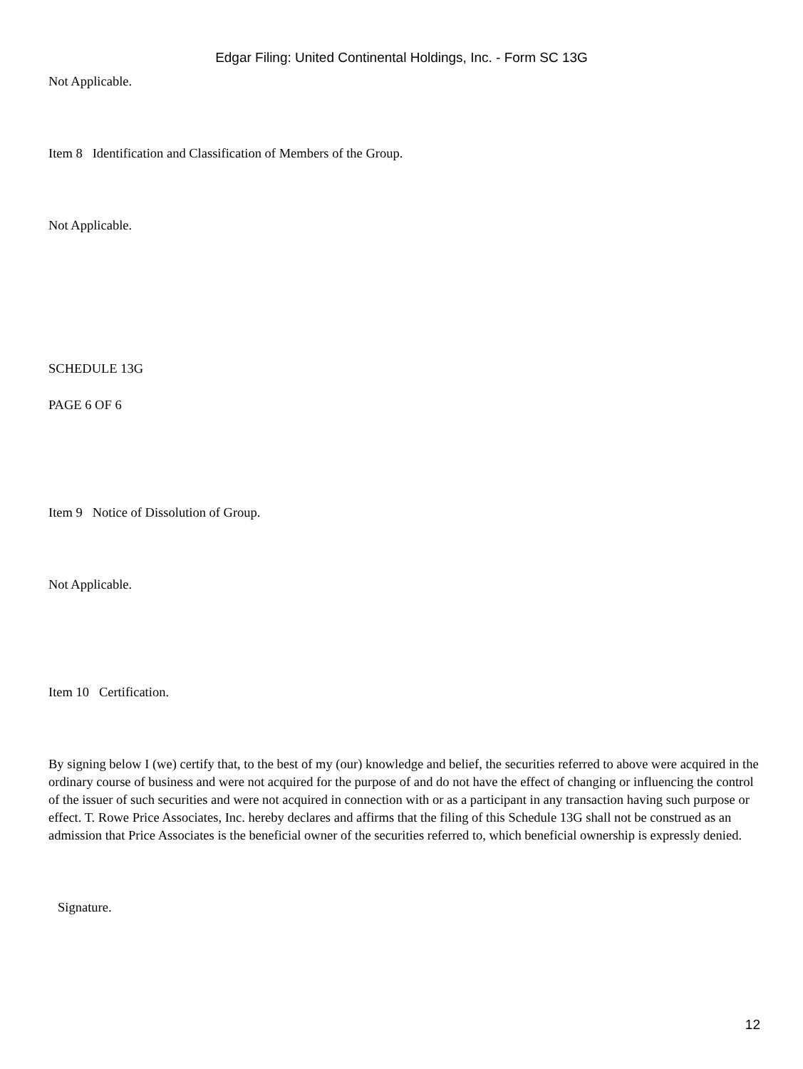Edgar Filing: United Continental Holdings, Inc. - Form SC 13G
Not Applicable.
Item 8 Identification and Classification of Members of the Group.
Not Applicable.
SCHEDULE 13G
PAGE 6 OF 6
Item 9 Notice of Dissolution of Group.
Not Applicable.
Item 10 Certification.
By signing below I (we) certify that, to the best of my (our) knowledge and belief, the securities referred to above were acquired in the ordinary course of business and were not acquired for the purpose of and do not have the effect of changing or influencing the control of the issuer of such securities and were not acquired in connection with or as a participant in any transaction having such purpose or effect. T. Rowe Price Associates, Inc. hereby declares and affirms that the filing of this Schedule 13G shall not be construed as an admission that Price Associates is the beneficial owner of the securities referred to, which beneficial ownership is expressly denied.
Signature.
12